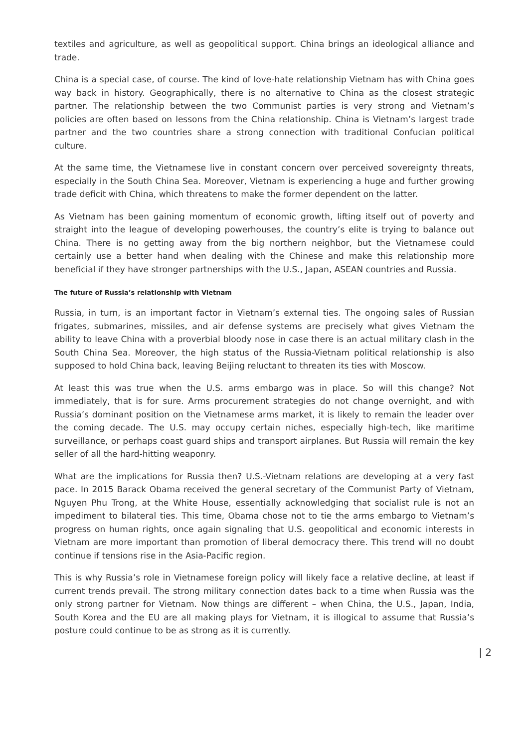textiles and agriculture, as well as geopolitical support. China brings an ideological alliance and trade.
China is a special case, of course. The kind of love-hate relationship Vietnam has with China goes way back in history. Geographically, there is no alternative to China as the closest strategic partner. The relationship between the two Communist parties is very strong and Vietnam’s policies are often based on lessons from the China relationship. China is Vietnam’s largest trade partner and the two countries share a strong connection with traditional Confucian political culture.
At the same time, the Vietnamese live in constant concern over perceived sovereignty threats, especially in the South China Sea. Moreover, Vietnam is experiencing a huge and further growing trade deficit with China, which threatens to make the former dependent on the latter.
As Vietnam has been gaining momentum of economic growth, lifting itself out of poverty and straight into the league of developing powerhouses, the country’s elite is trying to balance out China. There is no getting away from the big northern neighbor, but the Vietnamese could certainly use a better hand when dealing with the Chinese and make this relationship more beneficial if they have stronger partnerships with the U.S., Japan, ASEAN countries and Russia.
The future of Russia’s relationship with Vietnam
Russia, in turn, is an important factor in Vietnam’s external ties. The ongoing sales of Russian frigates, submarines, missiles, and air defense systems are precisely what gives Vietnam the ability to leave China with a proverbial bloody nose in case there is an actual military clash in the South China Sea. Moreover, the high status of the Russia-Vietnam political relationship is also supposed to hold China back, leaving Beijing reluctant to threaten its ties with Moscow.
At least this was true when the U.S. arms embargo was in place. So will this change? Not immediately, that is for sure. Arms procurement strategies do not change overnight, and with Russia’s dominant position on the Vietnamese arms market, it is likely to remain the leader over the coming decade. The U.S. may occupy certain niches, especially high-tech, like maritime surveillance, or perhaps coast guard ships and transport airplanes. But Russia will remain the key seller of all the hard-hitting weaponry.
What are the implications for Russia then? U.S.-Vietnam relations are developing at a very fast pace. In 2015 Barack Obama received the general secretary of the Communist Party of Vietnam, Nguyen Phu Trong, at the White House, essentially acknowledging that socialist rule is not an impediment to bilateral ties. This time, Obama chose not to tie the arms embargo to Vietnam’s progress on human rights, once again signaling that U.S. geopolitical and economic interests in Vietnam are more important than promotion of liberal democracy there. This trend will no doubt continue if tensions rise in the Asia-Pacific region.
This is why Russia’s role in Vietnamese foreign policy will likely face a relative decline, at least if current trends prevail. The strong military connection dates back to a time when Russia was the only strong partner for Vietnam. Now things are different – when China, the U.S., Japan, India, South Korea and the EU are all making plays for Vietnam, it is illogical to assume that Russia’s posture could continue to be as strong as it is currently.
| 2